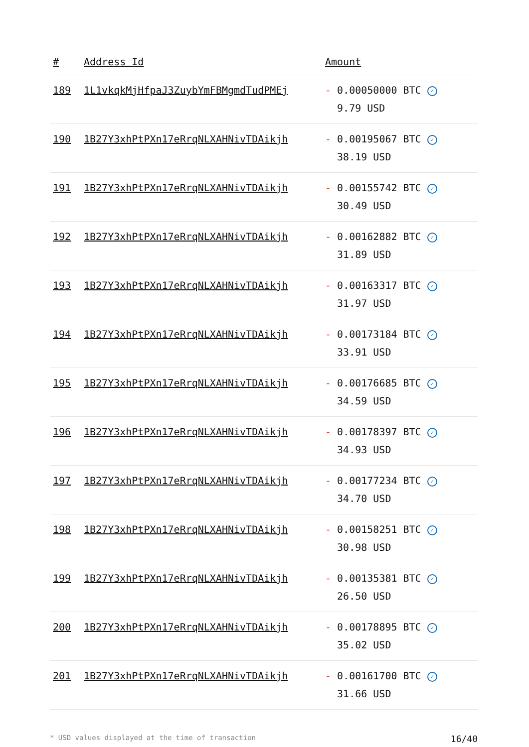| # | Address Id | Amount |
| --- | --- | --- |
| 189 | 1L1vkqkMjHfpaJ3ZuybYmFBMgmdTudPMEj | - 0.00050000 BTC ✓ 9.79 USD |
| 190 | 1B27Y3xhPtPXn17eRrqNLXAHNivTDAikjh | - 0.00195067 BTC ✓ 38.19 USD |
| 191 | 1B27Y3xhPtPXn17eRrqNLXAHNivTDAikjh | - 0.00155742 BTC ✓ 30.49 USD |
| 192 | 1B27Y3xhPtPXn17eRrqNLXAHNivTDAikjh | - 0.00162882 BTC ✓ 31.89 USD |
| 193 | 1B27Y3xhPtPXn17eRrqNLXAHNivTDAikjh | - 0.00163317 BTC ✓ 31.97 USD |
| 194 | 1B27Y3xhPtPXn17eRrqNLXAHNivTDAikjh | - 0.00173184 BTC ✓ 33.91 USD |
| 195 | 1B27Y3xhPtPXn17eRrqNLXAHNivTDAikjh | - 0.00176685 BTC ✓ 34.59 USD |
| 196 | 1B27Y3xhPtPXn17eRrqNLXAHNivTDAikjh | - 0.00178397 BTC ✓ 34.93 USD |
| 197 | 1B27Y3xhPtPXn17eRrqNLXAHNivTDAikjh | - 0.00177234 BTC ✓ 34.70 USD |
| 198 | 1B27Y3xhPtPXn17eRrqNLXAHNivTDAikjh | - 0.00158251 BTC ✓ 30.98 USD |
| 199 | 1B27Y3xhPtPXn17eRrqNLXAHNivTDAikjh | - 0.00135381 BTC ✓ 26.50 USD |
| 200 | 1B27Y3xhPtPXn17eRrqNLXAHNivTDAikjh | - 0.00178895 BTC ✓ 35.02 USD |
| 201 | 1B27Y3xhPtPXn17eRrqNLXAHNivTDAikjh | - 0.00161700 BTC ✓ 31.66 USD |
* USD values displayed at the time of transaction 16/40